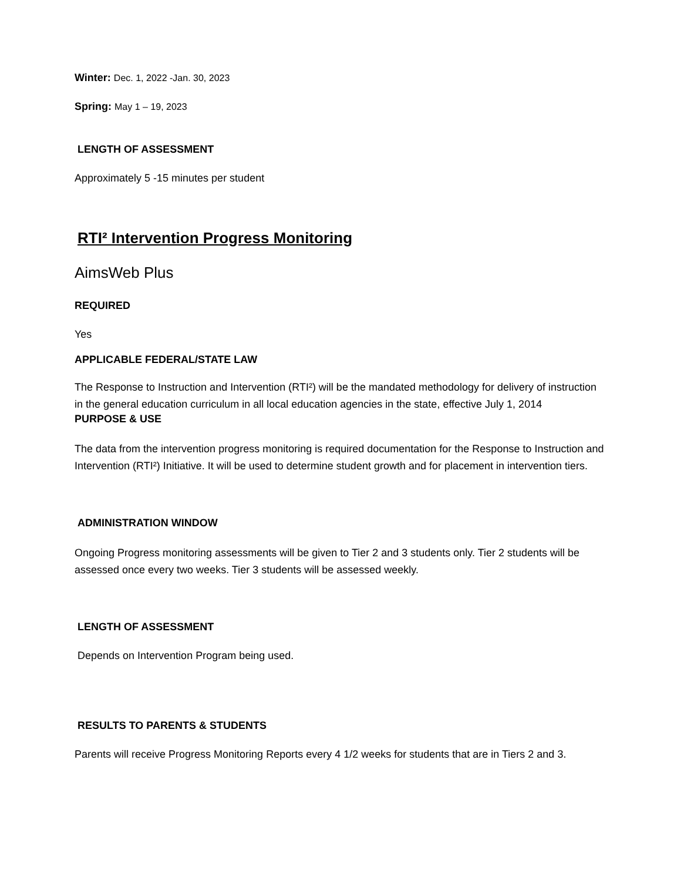Winter: Dec. 1, 2022 -Jan. 30, 2023
Spring: May 1 – 19, 2023
LENGTH OF ASSESSMENT
Approximately 5 -15 minutes per student
RTI² Intervention Progress Monitoring
AimsWeb Plus
REQUIRED
Yes
APPLICABLE FEDERAL/STATE LAW
The Response to Instruction and Intervention (RTI²) will be the mandated methodology for delivery of instruction in the general education curriculum in all local education agencies in the state, effective July 1, 2014
PURPOSE & USE
The data from the intervention progress monitoring is required documentation for the Response to Instruction and Intervention (RTI²) Initiative. It will be used to determine student growth and for placement in intervention tiers.
ADMINISTRATION WINDOW
Ongoing Progress monitoring assessments will be given to Tier 2 and 3 students only. Tier 2 students will be assessed once every two weeks. Tier 3 students will be assessed weekly.
LENGTH OF ASSESSMENT
Depends on Intervention Program being used.
RESULTS TO PARENTS & STUDENTS
Parents will receive Progress Monitoring Reports every 4 1/2 weeks for students that are in Tiers 2 and 3.